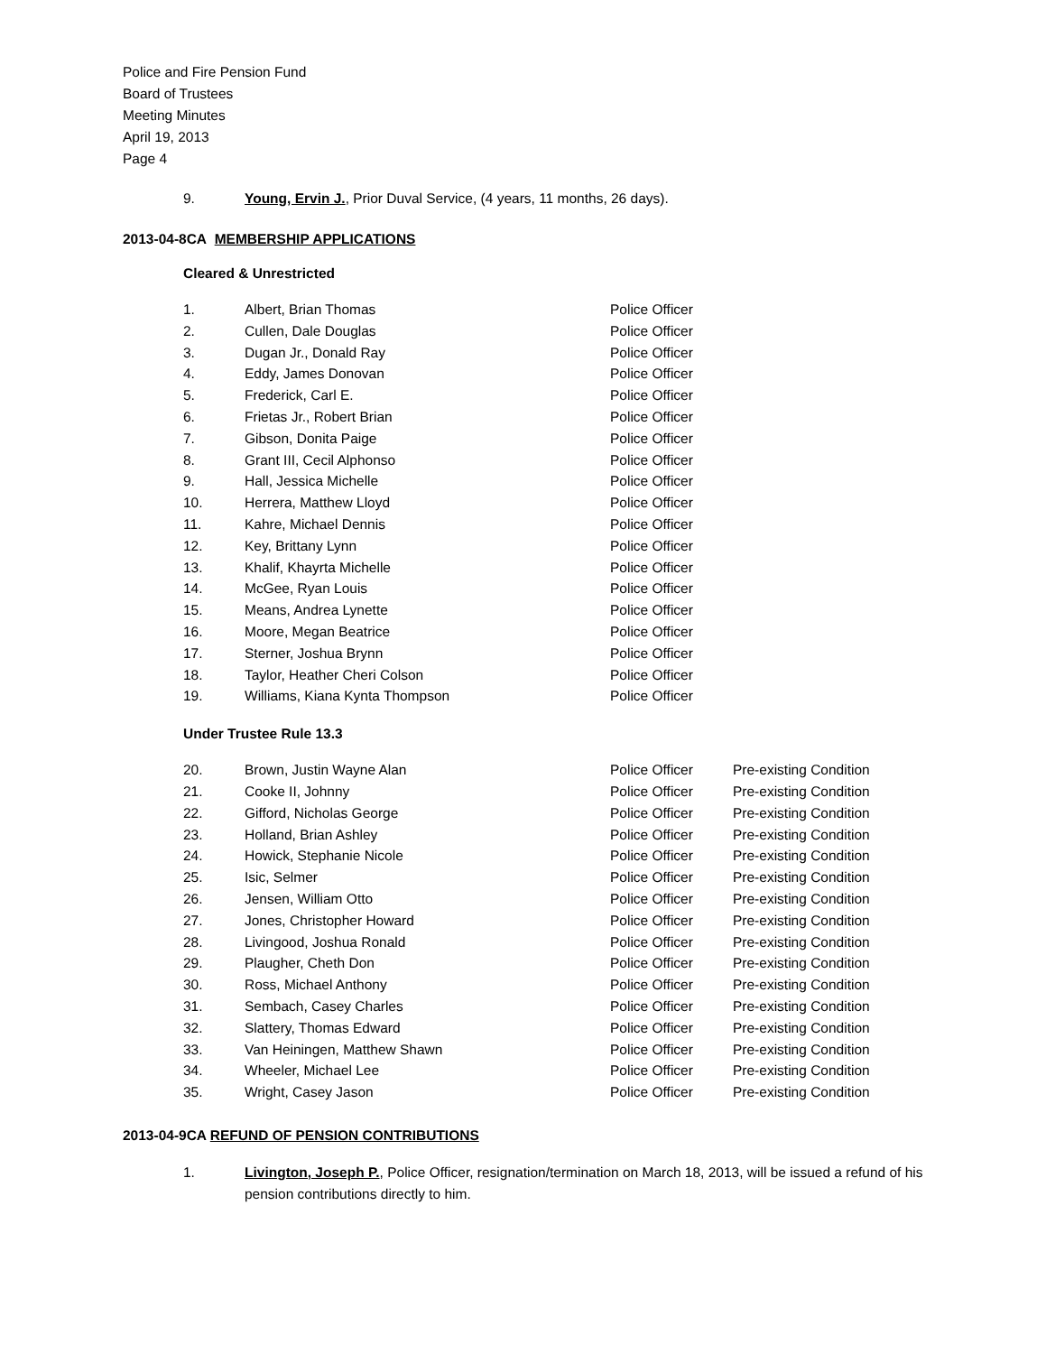Police and Fire Pension Fund
Board of Trustees
Meeting Minutes
April 19, 2013
Page 4
9. Young, Ervin J., Prior Duval Service, (4 years, 11 months, 26 days).
2013-04-8CA MEMBERSHIP APPLICATIONS
Cleared & Unrestricted
| 1. | Albert, Brian Thomas | Police Officer |
| 2. | Cullen, Dale Douglas | Police Officer |
| 3. | Dugan Jr., Donald Ray | Police Officer |
| 4. | Eddy, James Donovan | Police Officer |
| 5. | Frederick, Carl E. | Police Officer |
| 6. | Frietas Jr., Robert Brian | Police Officer |
| 7. | Gibson, Donita Paige | Police Officer |
| 8. | Grant III, Cecil Alphonso | Police Officer |
| 9. | Hall, Jessica Michelle | Police Officer |
| 10. | Herrera, Matthew Lloyd | Police Officer |
| 11. | Kahre, Michael Dennis | Police Officer |
| 12. | Key, Brittany Lynn | Police Officer |
| 13. | Khalif, Khayrta Michelle | Police Officer |
| 14. | McGee, Ryan Louis | Police Officer |
| 15. | Means, Andrea Lynette | Police Officer |
| 16. | Moore, Megan Beatrice | Police Officer |
| 17. | Sterner, Joshua Brynn | Police Officer |
| 18. | Taylor, Heather Cheri Colson | Police Officer |
| 19. | Williams, Kiana Kynta Thompson | Police Officer |
Under Trustee Rule 13.3
| 20. | Brown, Justin Wayne Alan | Police Officer | Pre-existing Condition |
| 21. | Cooke II, Johnny | Police Officer | Pre-existing Condition |
| 22. | Gifford, Nicholas George | Police Officer | Pre-existing Condition |
| 23. | Holland, Brian Ashley | Police Officer | Pre-existing Condition |
| 24. | Howick, Stephanie Nicole | Police Officer | Pre-existing Condition |
| 25. | Isic, Selmer | Police Officer | Pre-existing Condition |
| 26. | Jensen, William Otto | Police Officer | Pre-existing Condition |
| 27. | Jones, Christopher Howard | Police Officer | Pre-existing Condition |
| 28. | Livingood, Joshua Ronald | Police Officer | Pre-existing Condition |
| 29. | Plaugher, Cheth Don | Police Officer | Pre-existing Condition |
| 30. | Ross, Michael Anthony | Police Officer | Pre-existing Condition |
| 31. | Sembach, Casey Charles | Police Officer | Pre-existing Condition |
| 32. | Slattery, Thomas Edward | Police Officer | Pre-existing Condition |
| 33. | Van Heiningen, Matthew Shawn | Police Officer | Pre-existing Condition |
| 34. | Wheeler, Michael Lee | Police Officer | Pre-existing Condition |
| 35. | Wright, Casey Jason | Police Officer | Pre-existing Condition |
2013-04-9CA REFUND OF PENSION CONTRIBUTIONS
1. Livington, Joseph P., Police Officer, resignation/termination on March 18, 2013, will be issued a refund of his pension contributions directly to him.